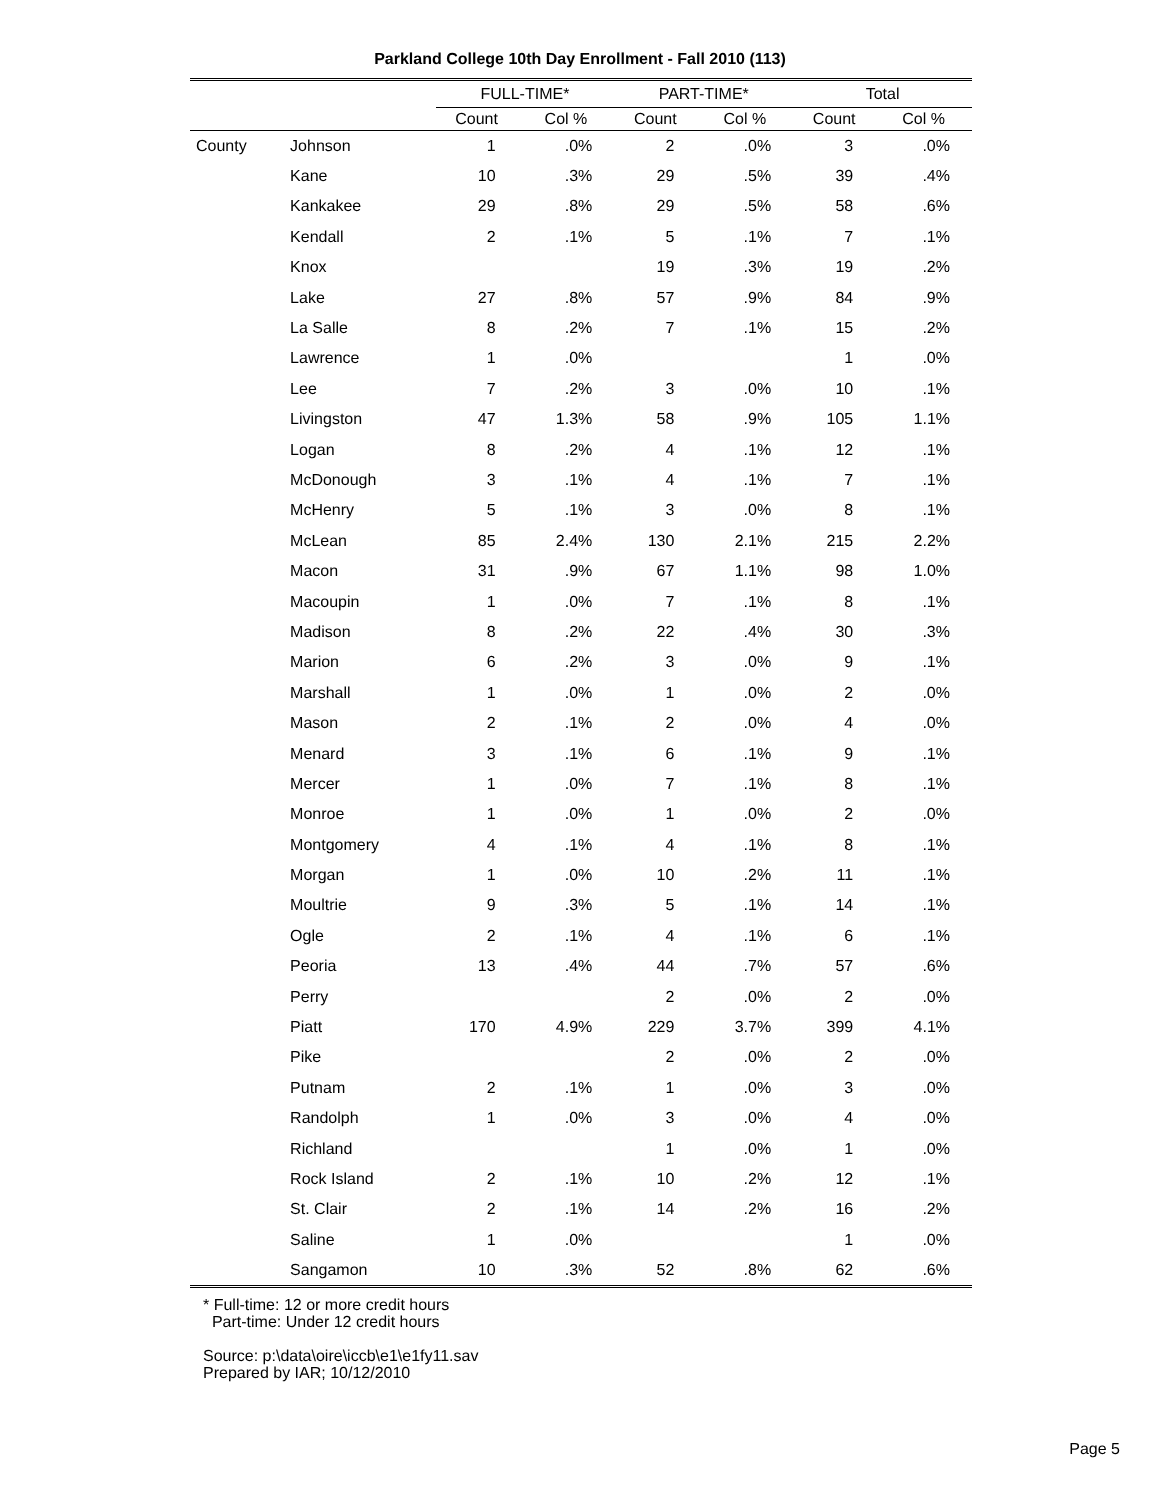Parkland College 10th Day Enrollment - Fall 2010 (113)
| | | FULL-TIME* | | PART-TIME* | | Total | |
| --- | --- | --- | --- | --- | --- | --- | --- |
| | | Count | Col % | Count | Col % | Count | Col % |
| County | Johnson | 1 | .0% | 2 | .0% | 3 | .0% |
| | Kane | 10 | .3% | 29 | .5% | 39 | .4% |
| | Kankakee | 29 | .8% | 29 | .5% | 58 | .6% |
| | Kendall | 2 | .1% | 5 | .1% | 7 | .1% |
| | Knox | | | 19 | .3% | 19 | .2% |
| | Lake | 27 | .8% | 57 | .9% | 84 | .9% |
| | La Salle | 8 | .2% | 7 | .1% | 15 | .2% |
| | Lawrence | 1 | .0% | | | 1 | .0% |
| | Lee | 7 | .2% | 3 | .0% | 10 | .1% |
| | Livingston | 47 | 1.3% | 58 | .9% | 105 | 1.1% |
| | Logan | 8 | .2% | 4 | .1% | 12 | .1% |
| | McDonough | 3 | .1% | 4 | .1% | 7 | .1% |
| | McHenry | 5 | .1% | 3 | .0% | 8 | .1% |
| | McLean | 85 | 2.4% | 130 | 2.1% | 215 | 2.2% |
| | Macon | 31 | .9% | 67 | 1.1% | 98 | 1.0% |
| | Macoupin | 1 | .0% | 7 | .1% | 8 | .1% |
| | Madison | 8 | .2% | 22 | .4% | 30 | .3% |
| | Marion | 6 | .2% | 3 | .0% | 9 | .1% |
| | Marshall | 1 | .0% | 1 | .0% | 2 | .0% |
| | Mason | 2 | .1% | 2 | .0% | 4 | .0% |
| | Menard | 3 | .1% | 6 | .1% | 9 | .1% |
| | Mercer | 1 | .0% | 7 | .1% | 8 | .1% |
| | Monroe | 1 | .0% | 1 | .0% | 2 | .0% |
| | Montgomery | 4 | .1% | 4 | .1% | 8 | .1% |
| | Morgan | 1 | .0% | 10 | .2% | 11 | .1% |
| | Moultrie | 9 | .3% | 5 | .1% | 14 | .1% |
| | Ogle | 2 | .1% | 4 | .1% | 6 | .1% |
| | Peoria | 13 | .4% | 44 | .7% | 57 | .6% |
| | Perry | | | 2 | .0% | 2 | .0% |
| | Piatt | 170 | 4.9% | 229 | 3.7% | 399 | 4.1% |
| | Pike | | | 2 | .0% | 2 | .0% |
| | Putnam | 2 | .1% | 1 | .0% | 3 | .0% |
| | Randolph | 1 | .0% | 3 | .0% | 4 | .0% |
| | Richland | | | 1 | .0% | 1 | .0% |
| | Rock Island | 2 | .1% | 10 | .2% | 12 | .1% |
| | St. Clair | 2 | .1% | 14 | .2% | 16 | .2% |
| | Saline | 1 | .0% | | | 1 | .0% |
| | Sangamon | 10 | .3% | 52 | .8% | 62 | .6% |
* Full-time: 12 or more credit hours
Part-time: Under 12 credit hours
Source: p:\data\oire\iccb\e1\e1fy11.sav
Prepared by IAR; 10/12/2010
Page 5